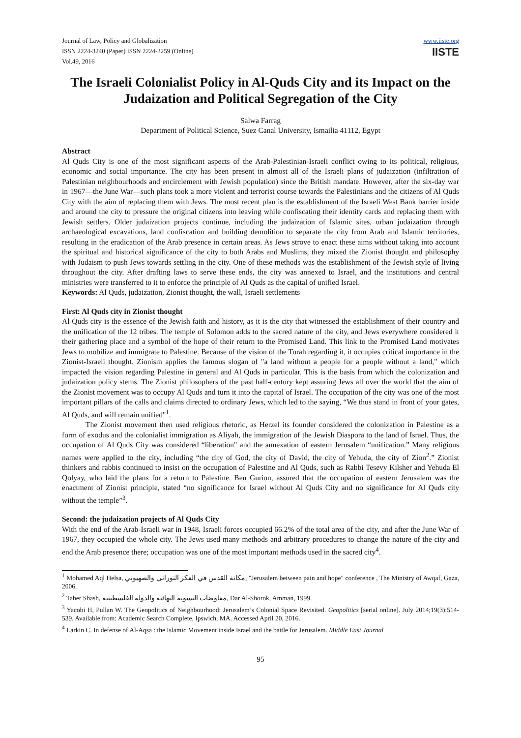Journal of Law, Policy and Globalization
ISSN 2224-3240 (Paper) ISSN 2224-3259 (Online)
Vol.49, 2016
www.iiste.org
IISTE
The Israeli Colonialist Policy in Al-Quds City and its Impact on the Judaization and Political Segregation of the City
Salwa Farrag
Department of Political Science, Suez Canal University, Ismailia 41112, Egypt
Abstract
Al Quds City is one of the most significant aspects of the Arab-Palestinian-Israeli conflict owing to its political, religious, economic and social importance. The city has been present in almost all of the Israeli plans of judaization (infiltration of Palestinian neighbourhoods and encirclement with Jewish population) since the British mandate. However, after the six-day war in 1967—the June War—such plans took a more violent and terrorist course towards the Palestinians and the citizens of Al Quds City with the aim of replacing them with Jews. The most recent plan is the establishment of the Israeli West Bank barrier inside and around the city to pressure the original citizens into leaving while confiscating their identity cards and replacing them with Jewish settlers. Older judaization projects continue, including the judaization of Islamic sites, urban judaization through archaeological excavations, land confiscation and building demolition to separate the city from Arab and Islamic territories, resulting in the eradication of the Arab presence in certain areas. As Jews strove to enact these aims without taking into account the spiritual and historical significance of the city to both Arabs and Muslims, they mixed the Zionist thought and philosophy with Judaism to push Jews towards settling in the city. One of these methods was the establishment of the Jewish style of living throughout the city. After drafting laws to serve these ends, the city was annexed to Israel, and the institutions and central ministries were transferred to it to enforce the principle of Al Quds as the capital of unified Israel.
Keywords: Al Quds, judaization, Zionist thought, the wall, Israeli settlements
First: Al Quds city in Zionist thought
Al Quds city is the essence of the Jewish faith and history, as it is the city that witnessed the establishment of their country and the unification of the 12 tribes. The temple of Solomon adds to the sacred nature of the city, and Jews everywhere considered it their gathering place and a symbol of the hope of their return to the Promised Land. This link to the Promised Land motivates Jews to mobilize and immigrate to Palestine. Because of the vision of the Torah regarding it, it occupies critical importance in the Zionist-Israeli thought. Zionism applies the famous slogan of "a land without a people for a people without a land," which impacted the vision regarding Palestine in general and Al Quds in particular. This is the basis from which the colonization and judaization policy stems. The Zionist philosophers of the past half-century kept assuring Jews all over the world that the aim of the Zionist movement was to occupy Al Quds and turn it into the capital of Israel. The occupation of the city was one of the most important pillars of the calls and claims directed to ordinary Jews, which led to the saying, “We thus stand in front of your gates, Al Quds, and will remain unified"<sup>1</sup>.
The Zionist movement then used religious rhetoric, as Herzel its founder considered the colonization in Palestine as a form of exodus and the colonialist immigration as Aliyah, the immigration of the Jewish Diaspora to the land of Israel. Thus, the occupation of Al Quds City was considered “liberation" and the annexation of eastern Jerusalem “unification.” Many religious names were applied to the city, including “the city of God, the city of David, the city of Yehuda, the city of Zion<sup>2</sup>.” Zionist thinkers and rabbis continued to insist on the occupation of Palestine and Al Quds, such as Rabbi Tesevy Kilsher and Yehuda El Qolyay, who laid the plans for a return to Palestine. Ben Gurion, assured that the occupation of eastern Jerusalem was the enactment of Zionist principle, stated “no significance for Israel without Al Quds City and no significance for Al Quds city without the temple”<sup>3</sup>.
Second: the judaization projects of Al Quds City
With the end of the Arab-Israeli war in 1948, Israeli forces occupied 66.2% of the total area of the city, and after the June War of 1967, they occupied the whole city. The Jews used many methods and arbitrary procedures to change the nature of the city and end the Arab presence there; occupation was one of the most important methods used in the sacred city<sup>4</sup>.
<sup>1</sup> Mohamed Aql Helsa, مكانة القدس في الفكر التوراتي والصهيوني, "Jerusalem between pain and hope" conference , The Ministry of Awqaf, Gaza, 2006.
<sup>2</sup> Taher Shash, مفاوضات التسوية النهائية والدولة الفلسطينية, Dar Al-Shorok, Amman, 1999.
<sup>3</sup> Yacobi H, Pullan W. The Geopolitics of Neighbourhood: Jerusalem’s Colonial Space Revisited. Geopolitics [serial online]. July 2014;19(3):514-539. Available from: Academic Search Complete, Ipswich, MA. Accessed April 20, 2016.
<sup>4</sup> Larkin C. In defense of Al-Aqsa : the Islamic Movement inside Israel and the battle for Jerusalem. Middle East Journal
95